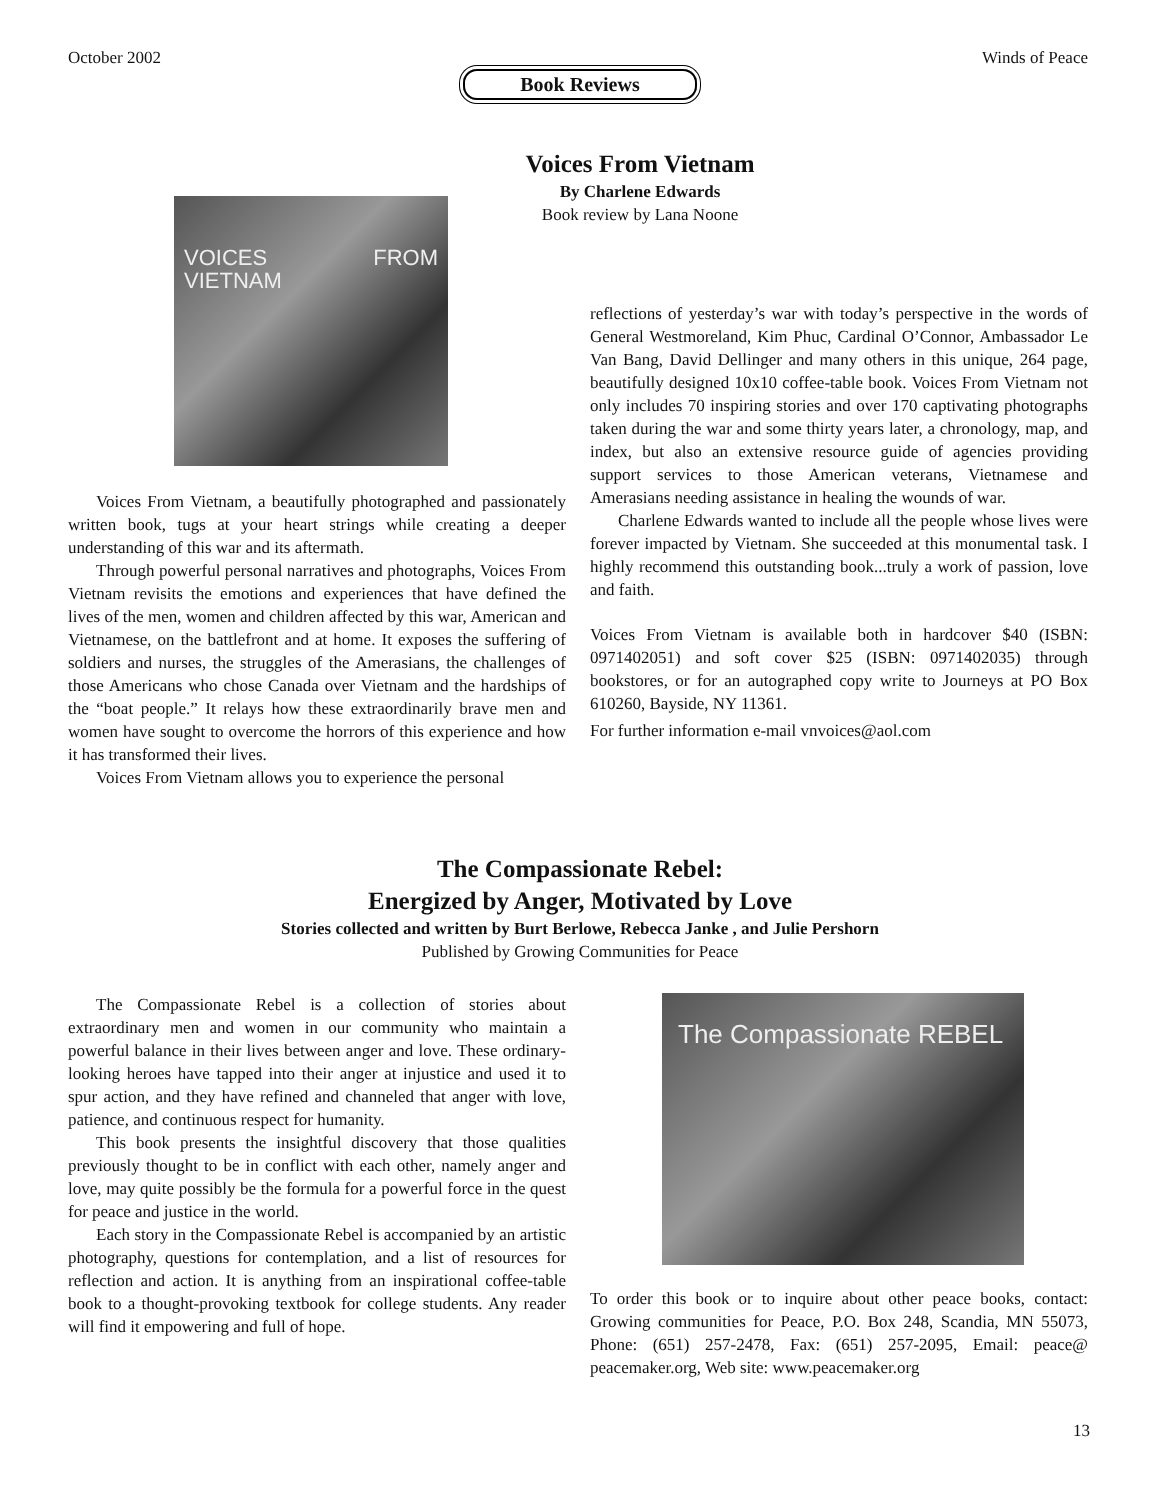October 2002 Winds of Peace
Book Reviews
Voices From Vietnam
By Charlene Edwards
Book review by Lana Noone
VOICES FROM VIETNAM
Voices From Vietnam, a beautifully photographed and passionately written book, tugs at your heart strings while creating a deeper understanding of this war and its aftermath.
Through powerful personal narratives and photographs, Voices From Vietnam revisits the emotions and experiences that have defined the lives of the men, women and children affected by this war, American and Vietnamese, on the battlefront and at home. It exposes the suffering of soldiers and nurses, the struggles of the Amerasians, the challenges of those Americans who chose Canada over Vietnam and the hardships of the “boat people.” It relays how these extraordinarily brave men and women have sought to overcome the horrors of this experience and how it has transformed their lives.
Voices From Vietnam allows you to experience the personal
reflections of yesterday’s war with today’s perspective in the words of General Westmoreland, Kim Phuc, Cardinal O’Connor, Ambassador Le Van Bang, David Dellinger and many others in this unique, 264 page, beautifully designed 10x10 coffee-table book. Voices From Vietnam not only includes 70 inspiring stories and over 170 captivating photographs taken during the war and some thirty years later, a chronology, map, and index, but also an extensive resource guide of agencies providing support services to those American veterans, Vietnamese and Amerasians needing assistance in healing the wounds of war.
Charlene Edwards wanted to include all the people whose lives were forever impacted by Vietnam. She succeeded at this monumental task. I highly recommend this outstanding book...truly a work of passion, love and faith.
Voices From Vietnam is available both in hardcover $40 (ISBN: 0971402051) and soft cover $25 (ISBN: 0971402035) through bookstores, or for an autographed copy write to Journeys at PO Box 610260, Bayside, NY 11361.
For further information e-mail vnvoices@aol.com
The Compassionate Rebel:
Energized by Anger, Motivated by Love
Stories collected and written by Burt Berlowe, Rebecca Janke , and Julie Pershorn
Published by Growing Communities for Peace
The Compassionate Rebel is a collection of stories about extraordinary men and women in our community who maintain a powerful balance in their lives between anger and love. These ordinary-looking heroes have tapped into their anger at injustice and used it to spur action, and they have refined and channeled that anger with love, patience, and continuous respect for humanity.
This book presents the insightful discovery that those qualities previously thought to be in conflict with each other, namely anger and love, may quite possibly be the formula for a powerful force in the quest for peace and justice in the world.
Each story in the Compassionate Rebel is accompanied by an artistic photography, questions for contemplation, and a list of resources for reflection and action. It is anything from an inspirational coffee-table book to a thought-provoking textbook for college students. Any reader will find it empowering and full of hope.
The Compassionate REBEL
To order this book or to inquire about other peace books, contact: Growing communities for Peace, P.O. Box 248, Scandia, MN 55073, Phone: (651) 257-2478, Fax: (651) 257-2095, Email: peace@ peacemaker.org, Web site: www.peacemaker.org
13